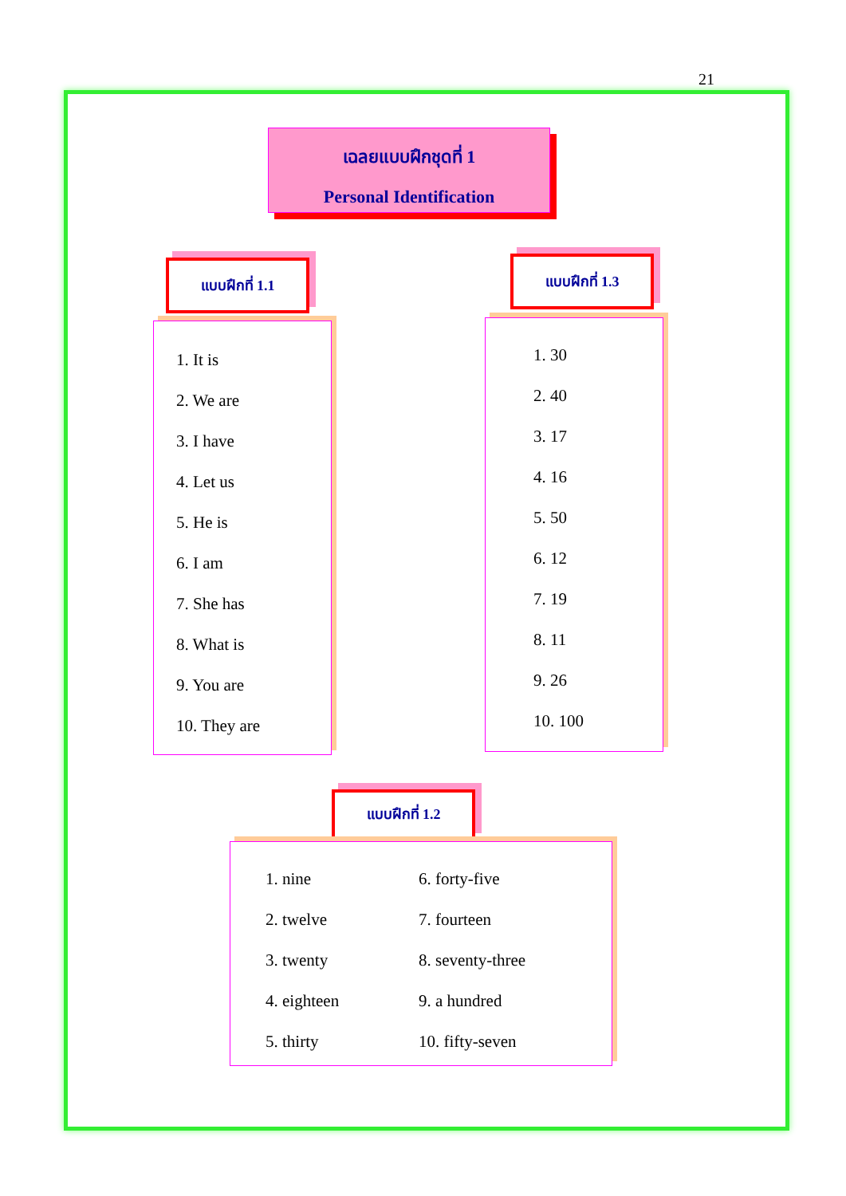21
เฉลยแบบฝึกชุดที่ 1
Personal Identification
แบบฝึกที่ 1.1 แบบฝึกที่ 1.3
1. It is
2. We are
3. I have
4. Let us
5. He is
6. I am
7. She has
8. What is
9. You are
10. They are
1. 30
2. 40
3. 17
4. 16
5. 50
6. 12
7. 19
8. 11
9. 26
10. 100
แบบฝึกที่ 1.2
1. nine
2. twelve
3. twenty
4. eighteen
5. thirty
6. forty-five
7. fourteen
8. seventy-three
9. a hundred
10. fifty-seven